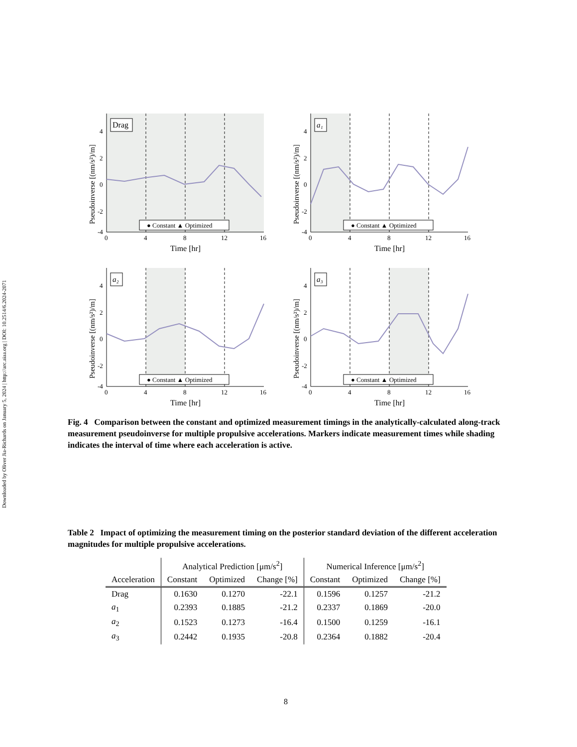Downloaded by Oliver Jia-Richards on January 5, 2024 | http://arc.aiaa.org | DOI: 10.2514/6.2024-2071
Drag
● Constant ▲ Optimized
4
2
0
-2
-4
0
4
8
12
16
Time [hr]
Pseudoinverse [(nm/s²)/m]
a₁
● Constant ▲ Optimized
4
2
0
-2
-4
0
4
8
12
16
Time [hr]
Pseudoinverse [(nm/s²)/m]
a₂
● Constant ▲ Optimized
4
2
0
-2
-4
0
4
8
12
16
Time [hr]
Pseudoinverse [(nm/s²)/m]
a₃
● Constant ▲ Optimized
4
2
0
-2
-4
0
4
8
12
16
Time [hr]
Pseudoinverse [(nm/s²)/m]
Fig. 4 Comparison between the constant and optimized measurement timings in the analytically-calculated along-track measurement pseudoinverse for multiple propulsive accelerations. Markers indicate measurement times while shading indicates the interval of time where each acceleration is active.
Table 2 Impact of optimizing the measurement timing on the posterior standard deviation of the different acceleration magnitudes for multiple propulsive accelerations.
| | Analytical Prediction [μm/s<sup>2</sup>] | | | Numerical Inference [μm/s<sup>2</sup>] | | |
| --- | --- | --- | --- | --- | --- | --- |
| Acceleration | Constant | Optimized | Change [%] | Constant | Optimized | Change [%] |
| Drag | 0.1630 | 0.1270 | -22.1 | 0.1596 | 0.1257 | -21.2 |
| a<sub>1</sub> | 0.2393 | 0.1885 | -21.2 | 0.2337 | 0.1869 | -20.0 |
| a<sub>2</sub> | 0.1523 | 0.1273 | -16.4 | 0.1500 | 0.1259 | -16.1 |
| a<sub>3</sub> | 0.2442 | 0.1935 | -20.8 | 0.2364 | 0.1882 | -20.4 |
8